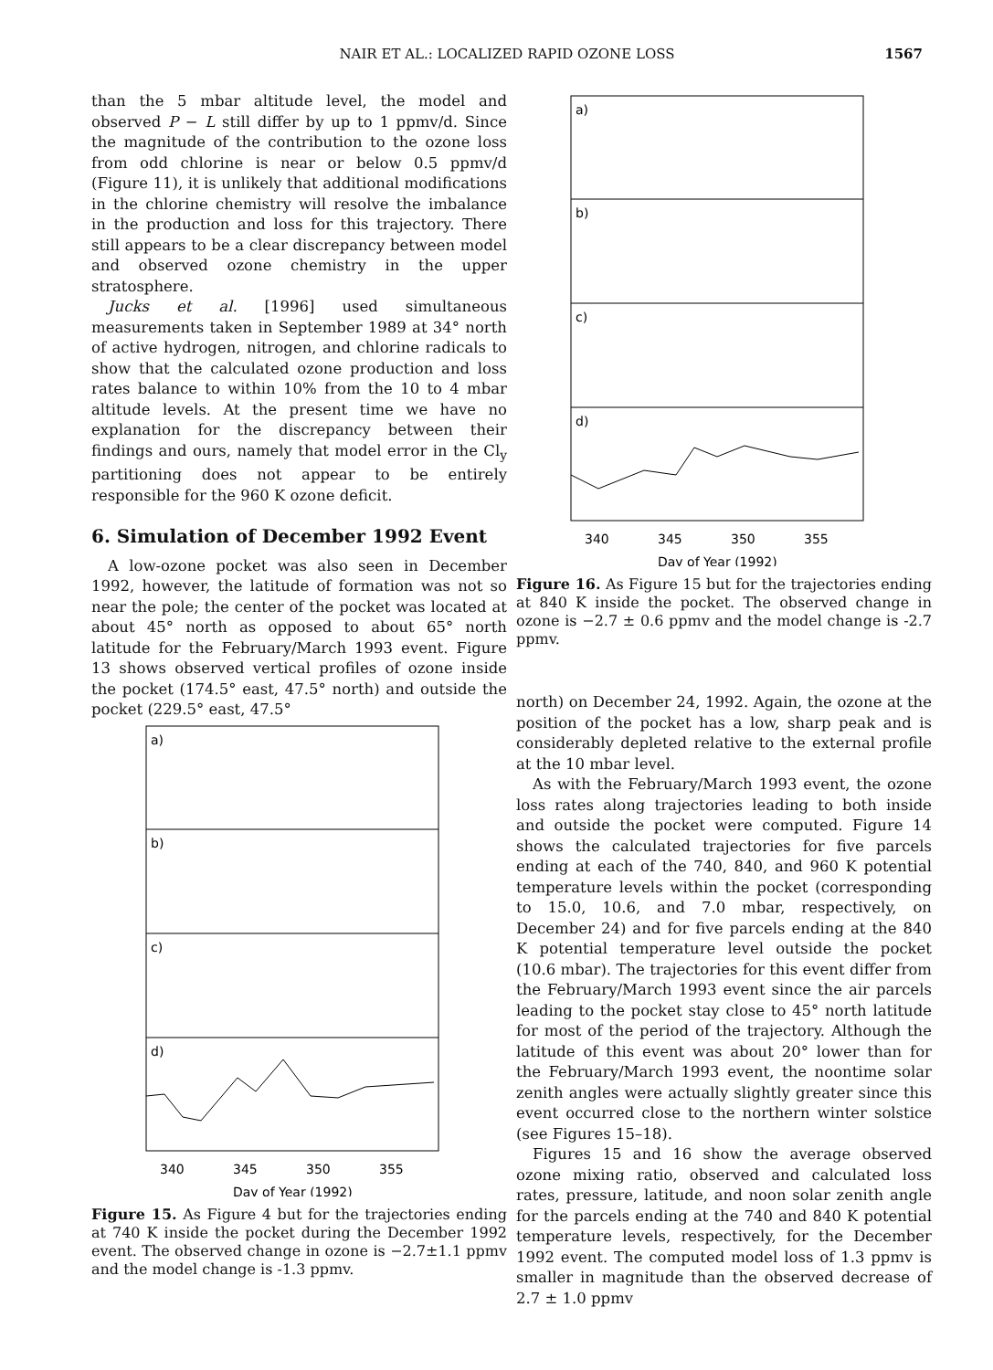NAIR ET AL.: LOCALIZED RAPID OZONE LOSS
1567
than the 5 mbar altitude level, the model and observed P − L still differ by up to 1 ppmv/d. Since the magnitude of the contribution to the ozone loss from odd chlorine is near or below 0.5 ppmv/d (Figure 11), it is unlikely that additional modifications in the chlorine chemistry will resolve the imbalance in the production and loss for this trajectory. There still appears to be a clear discrepancy between model and observed ozone chemistry in the upper stratosphere.
Jucks et al. [1996] used simultaneous measurements taken in September 1989 at 34° north of active hydrogen, nitrogen, and chlorine radicals to show that the calculated ozone production and loss rates balance to within 10% from the 10 to 4 mbar altitude levels. At the present time we have no explanation for the discrepancy between their findings and ours, namely that model error in the Cl<sub>y</sub> partitioning does not appear to be entirely responsible for the 960 K ozone deficit.
6. Simulation of December 1992 Event
A low-ozone pocket was also seen in December 1992, however, the latitude of formation was not so near the pole; the center of the pocket was located at about 45° north as opposed to about 65° north latitude for the February/March 1993 event. Figure 13 shows observed vertical profiles of ozone inside the pocket (174.5° east, 47.5° north) and outside the pocket (229.5° east, 47.5°
a)
b)
c)
d)
340
345
350
355
Day of Year (1992)
Figure 16. As Figure 15 but for the trajectories ending at 840 K inside the pocket. The observed change in ozone is −2.7 ± 0.6 ppmv and the model change is -2.7 ppmv.
a)
b)
c)
d)
340
345
350
355
Day of Year (1992)
Figure 15. As Figure 4 but for the trajectories ending at 740 K inside the pocket during the December 1992 event. The observed change in ozone is −2.7±1.1 ppmv and the model change is -1.3 ppmv.
north) on December 24, 1992. Again, the ozone at the position of the pocket has a low, sharp peak and is considerably depleted relative to the external profile at the 10 mbar level.
As with the February/March 1993 event, the ozone loss rates along trajectories leading to both inside and outside the pocket were computed. Figure 14 shows the calculated trajectories for five parcels ending at each of the 740, 840, and 960 K potential temperature levels within the pocket (corresponding to 15.0, 10.6, and 7.0 mbar, respectively, on December 24) and for five parcels ending at the 840 K potential temperature level outside the pocket (10.6 mbar). The trajectories for this event differ from the February/March 1993 event since the air parcels leading to the pocket stay close to 45° north latitude for most of the period of the trajectory. Although the latitude of this event was about 20° lower than for the February/March 1993 event, the noontime solar zenith angles were actually slightly greater since this event occurred close to the northern winter solstice (see Figures 15–18).
Figures 15 and 16 show the average observed ozone mixing ratio, observed and calculated loss rates, pressure, latitude, and noon solar zenith angle for the parcels ending at the 740 and 840 K potential temperature levels, respectively, for the December 1992 event. The computed model loss of 1.3 ppmv is smaller in magnitude than the observed decrease of 2.7 ± 1.0 ppmv